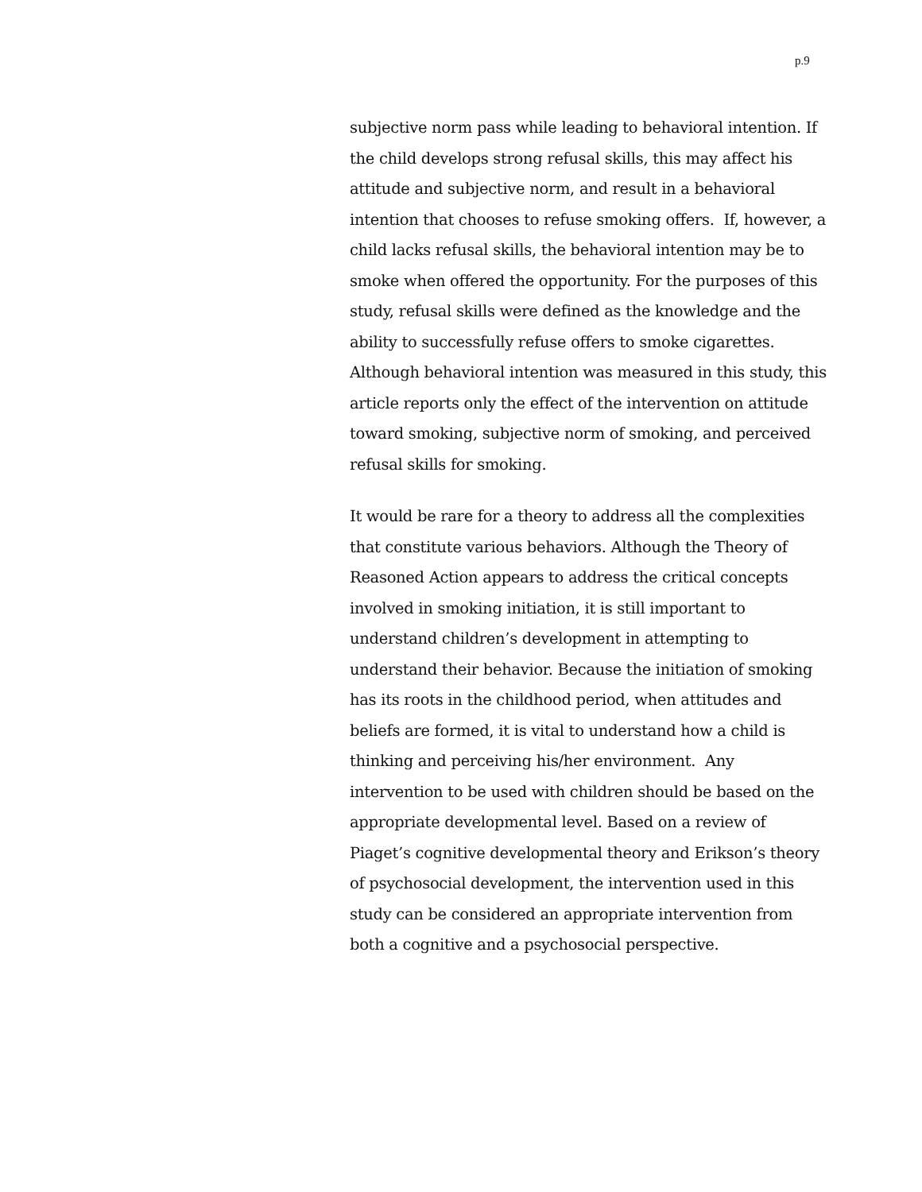p.9
subjective norm pass while leading to behavioral intention. If the child develops strong refusal skills, this may affect his attitude and subjective norm, and result in a behavioral intention that chooses to refuse smoking offers. If, however, a child lacks refusal skills, the behavioral intention may be to smoke when offered the opportunity. For the purposes of this study, refusal skills were defined as the knowledge and the ability to successfully refuse offers to smoke cigarettes. Although behavioral intention was measured in this study, this article reports only the effect of the intervention on attitude toward smoking, subjective norm of smoking, and perceived refusal skills for smoking.
It would be rare for a theory to address all the complexities that constitute various behaviors. Although the Theory of Reasoned Action appears to address the critical concepts involved in smoking initiation, it is still important to understand children’s development in attempting to understand their behavior. Because the initiation of smoking has its roots in the childhood period, when attitudes and beliefs are formed, it is vital to understand how a child is thinking and perceiving his/her environment. Any intervention to be used with children should be based on the appropriate developmental level. Based on a review of Piaget’s cognitive developmental theory and Erikson’s theory of psychosocial development, the intervention used in this study can be considered an appropriate intervention from both a cognitive and a psychosocial perspective.